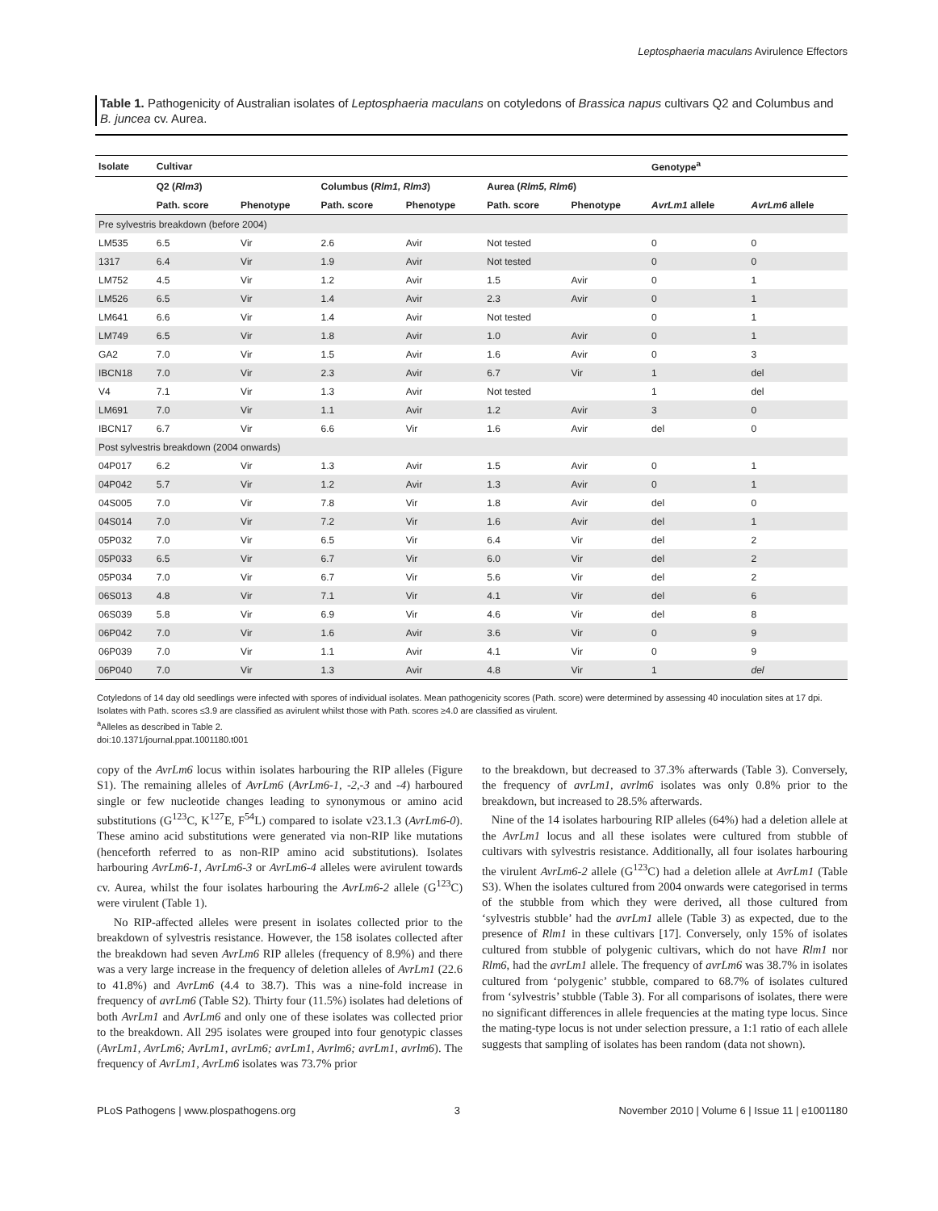Leptosphaeria maculans Avirulence Effectors
Table 1. Pathogenicity of Australian isolates of Leptosphaeria maculans on cotyledons of Brassica napus cultivars Q2 and Columbus and B. juncea cv. Aurea.
| Isolate | Cultivar | | | | | | Genotype<sup>a</sup> | |
| --- | --- | --- | --- | --- | --- | --- | --- | --- |
| | Q2 ( Rlm3 ) | | Columbus ( Rlm1, Rlm3 ) | | Aurea ( Rlm5, Rlm6 ) | | | |
| | Path. score | Phenotype | Path. score | Phenotype | Path. score | Phenotype | AvrLm1 allele | AvrLm6 allele |
| Pre sylvestris breakdown (before 2004) | | | | | | | | |
| LM535 | 6.5 | Vir | 2.6 | Avir | Not tested | | 0 | 0 |
| 1317 | 6.4 | Vir | 1.9 | Avir | Not tested | | 0 | 0 |
| LM752 | 4.5 | Vir | 1.2 | Avir | 1.5 | Avir | 0 | 1 |
| LM526 | 6.5 | Vir | 1.4 | Avir | 2.3 | Avir | 0 | 1 |
| LM641 | 6.6 | Vir | 1.4 | Avir | Not tested | | 0 | 1 |
| LM749 | 6.5 | Vir | 1.8 | Avir | 1.0 | Avir | 0 | 1 |
| GA2 | 7.0 | Vir | 1.5 | Avir | 1.6 | Avir | 0 | 3 |
| IBCN18 | 7.0 | Vir | 2.3 | Avir | 6.7 | Vir | 1 | del |
| V4 | 7.1 | Vir | 1.3 | Avir | Not tested | | 1 | del |
| LM691 | 7.0 | Vir | 1.1 | Avir | 1.2 | Avir | 3 | 0 |
| IBCN17 | 6.7 | Vir | 6.6 | Vir | 1.6 | Avir | del | 0 |
| Post sylvestris breakdown (2004 onwards) | | | | | | | | |
| 04P017 | 6.2 | Vir | 1.3 | Avir | 1.5 | Avir | 0 | 1 |
| 04P042 | 5.7 | Vir | 1.2 | Avir | 1.3 | Avir | 0 | 1 |
| 04S005 | 7.0 | Vir | 7.8 | Vir | 1.8 | Avir | del | 0 |
| 04S014 | 7.0 | Vir | 7.2 | Vir | 1.6 | Avir | del | 1 |
| 05P032 | 7.0 | Vir | 6.5 | Vir | 6.4 | Vir | del | 2 |
| 05P033 | 6.5 | Vir | 6.7 | Vir | 6.0 | Vir | del | 2 |
| 05P034 | 7.0 | Vir | 6.7 | Vir | 5.6 | Vir | del | 2 |
| 06S013 | 4.8 | Vir | 7.1 | Vir | 4.1 | Vir | del | 6 |
| 06S039 | 5.8 | Vir | 6.9 | Vir | 4.6 | Vir | del | 8 |
| 06P042 | 7.0 | Vir | 1.6 | Avir | 3.6 | Vir | 0 | 9 |
| 06P039 | 7.0 | Vir | 1.1 | Avir | 4.1 | Vir | 0 | 9 |
| 06P040 | 7.0 | Vir | 1.3 | Avir | 4.8 | Vir | 1 | del |
Cotyledons of 14 day old seedlings were infected with spores of individual isolates. Mean pathogenicity scores (Path. score) were determined by assessing 40 inoculation sites at 17 dpi. Isolates with Path. scores ≤3.9 are classified as avirulent whilst those with Path. scores ≥4.0 are classified as virulent.
<sup>a</sup> Alleles as described in Table 2.
doi:10.1371/journal.ppat.1001180.t001
copy of the AvrLm6 locus within isolates harbouring the RIP alleles (Figure S1). The remaining alleles of AvrLm6 (AvrLm6-1, -2,-3 and -4) harboured single or few nucleotide changes leading to synonymous or amino acid substitutions (G<sup>123</sup>C, K<sup>127</sup>E, F<sup>54</sup>L) compared to isolate v23.1.3 (AvrLm6-0). These amino acid substitutions were generated via non-RIP like mutations (henceforth referred to as non-RIP amino acid substitutions). Isolates harbouring AvrLm6-1, AvrLm6-3 or AvrLm6-4 alleles were avirulent towards cv. Aurea, whilst the four isolates harbouring the AvrLm6-2 allele (G<sup>123</sup>C) were virulent (Table 1).
No RIP-affected alleles were present in isolates collected prior to the breakdown of sylvestris resistance. However, the 158 isolates collected after the breakdown had seven AvrLm6 RIP alleles (frequency of 8.9%) and there was a very large increase in the frequency of deletion alleles of AvrLm1 (22.6 to 41.8%) and AvrLm6 (4.4 to 38.7). This was a nine-fold increase in frequency of avrLm6 (Table S2). Thirty four (11.5%) isolates had deletions of both AvrLm1 and AvrLm6 and only one of these isolates was collected prior to the breakdown. All 295 isolates were grouped into four genotypic classes (AvrLm1, AvrLm6; AvrLm1, avrLm6; avrLm1, Avrlm6; avrLm1, avrlm6). The frequency of AvrLm1, AvrLm6 isolates was 73.7% prior
to the breakdown, but decreased to 37.3% afterwards (Table 3). Conversely, the frequency of avrLm1, avrlm6 isolates was only 0.8% prior to the breakdown, but increased to 28.5% afterwards.
Nine of the 14 isolates harbouring RIP alleles (64%) had a deletion allele at the AvrLm1 locus and all these isolates were cultured from stubble of cultivars with sylvestris resistance. Additionally, all four isolates harbouring the virulent AvrLm6-2 allele (G<sup>123</sup>C) had a deletion allele at AvrLm1 (Table S3). When the isolates cultured from 2004 onwards were categorised in terms of the stubble from which they were derived, all those cultured from ‘sylvestris stubble’ had the avrLm1 allele (Table 3) as expected, due to the presence of Rlm1 in these cultivars [17]. Conversely, only 15% of isolates cultured from stubble of polygenic cultivars, which do not have Rlm1 nor Rlm6, had the avrLm1 allele. The frequency of avrLm6 was 38.7% in isolates cultured from ‘polygenic’ stubble, compared to 68.7% of isolates cultured from ‘sylvestris’ stubble (Table 3). For all comparisons of isolates, there were no significant differences in allele frequencies at the mating type locus. Since the mating-type locus is not under selection pressure, a 1:1 ratio of each allele suggests that sampling of isolates has been random (data not shown).
PLoS Pathogens | www.plospathogens.org 3 November 2010 | Volume 6 | Issue 11 | e1001180